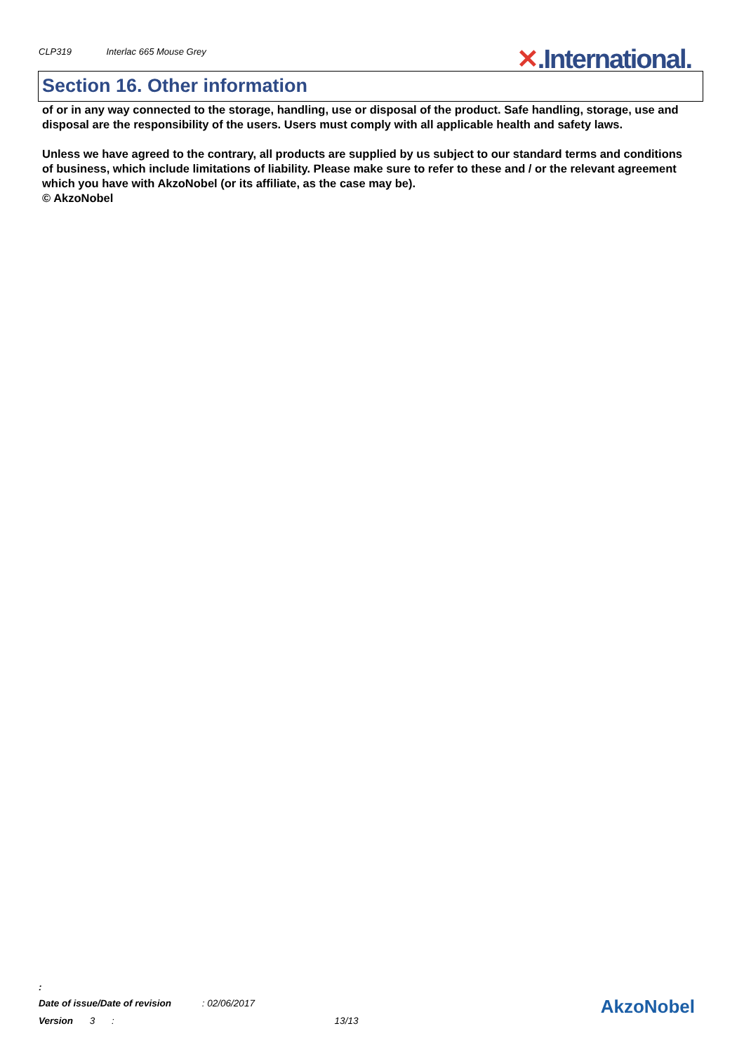CLP319 Interlac 665 Mouse Grey
✕.International.
Section 16. Other information
of or in any way connected to the storage, handling, use or disposal of the product. Safe handling, storage, use and disposal are the responsibility of the users. Users must comply with all applicable health and safety laws.
Unless we have agreed to the contrary, all products are supplied by us subject to our standard terms and conditions of business, which include limitations of liability. Please make sure to refer to these and / or the relevant agreement which you have with AkzoNobel (or its affiliate, as the case may be).
© AkzoNobel
:
Date of issue/Date of revision : 02/06/2017
Version 3 : 13/13
AkzoNobel